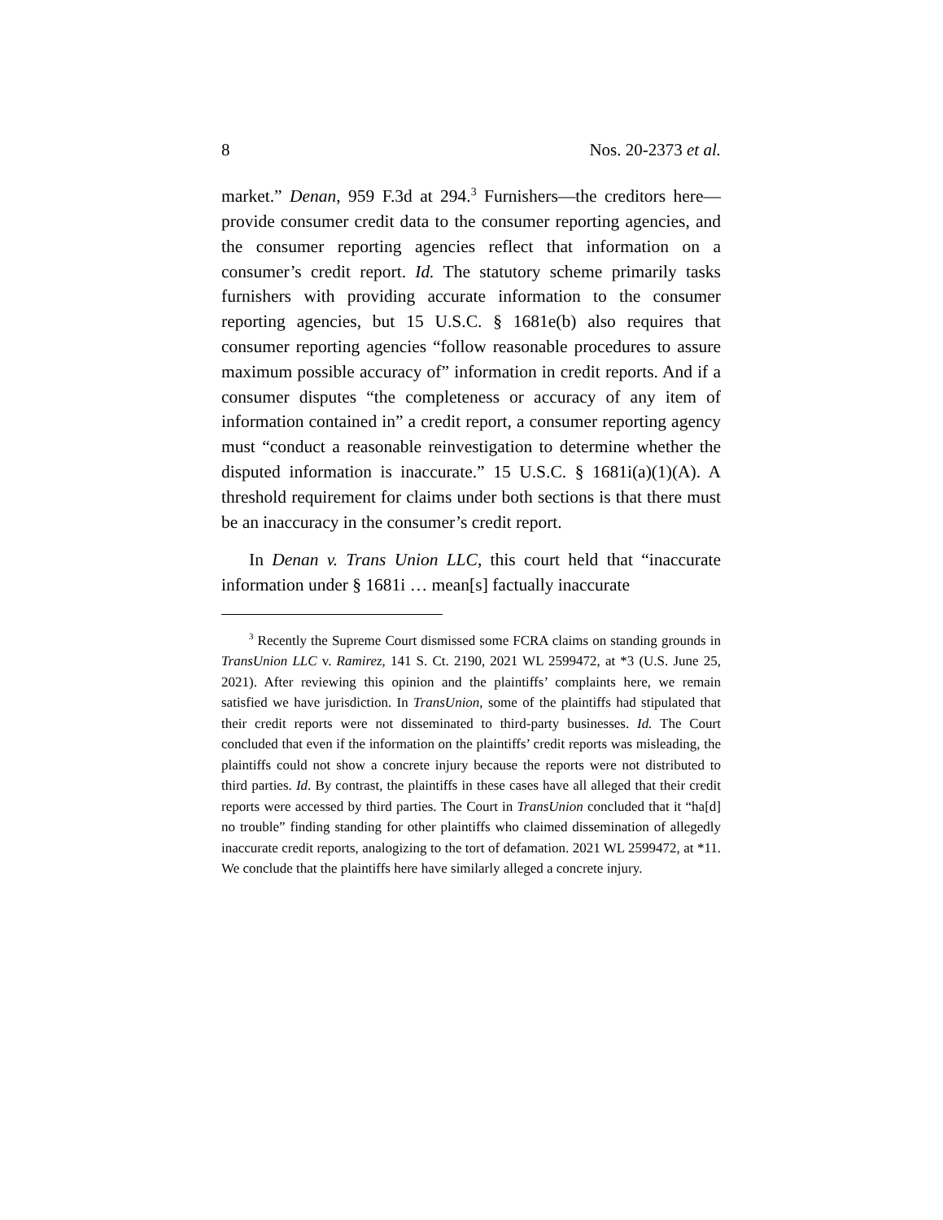8 Nos. 20-2373 et al.
market.” Denan, 959 F.3d at 294.<sup>3</sup> Furnishers—the creditors here—provide consumer credit data to the consumer reporting agencies, and the consumer reporting agencies reflect that information on a consumer’s credit report. Id. The statutory scheme primarily tasks furnishers with providing accurate information to the consumer reporting agencies, but 15 U.S.C. § 1681e(b) also requires that consumer reporting agencies “follow reasonable procedures to assure maximum possible accuracy of” information in credit reports. And if a consumer disputes “the completeness or accuracy of any item of information contained in” a credit report, a consumer reporting agency must “conduct a reasonable reinvestigation to determine whether the disputed information is inaccurate.” 15 U.S.C. § 1681i(a)(1)(A). A threshold requirement for claims under both sections is that there must be an inaccuracy in the consumer’s credit report.
In Denan v. Trans Union LLC, this court held that “inaccurate information under § 1681i … mean[s] factually inaccurate
<sup>3</sup> Recently the Supreme Court dismissed some FCRA claims on standing grounds in TransUnion LLC v. Ramirez, 141 S. Ct. 2190, 2021 WL 2599472, at *3 (U.S. June 25, 2021). After reviewing this opinion and the plaintiffs’ complaints here, we remain satisfied we have jurisdiction. In TransUnion, some of the plaintiffs had stipulated that their credit reports were not disseminated to third-party businesses. Id. The Court concluded that even if the information on the plaintiffs’ credit reports was misleading, the plaintiffs could not show a concrete injury because the reports were not distributed to third parties. Id. By contrast, the plaintiffs in these cases have all alleged that their credit reports were accessed by third parties. The Court in TransUnion concluded that it “ha[d] no trouble” finding standing for other plaintiffs who claimed dissemination of allegedly inaccurate credit reports, analogizing to the tort of defamation. 2021 WL 2599472, at *11. We conclude that the plaintiffs here have similarly alleged a concrete injury.